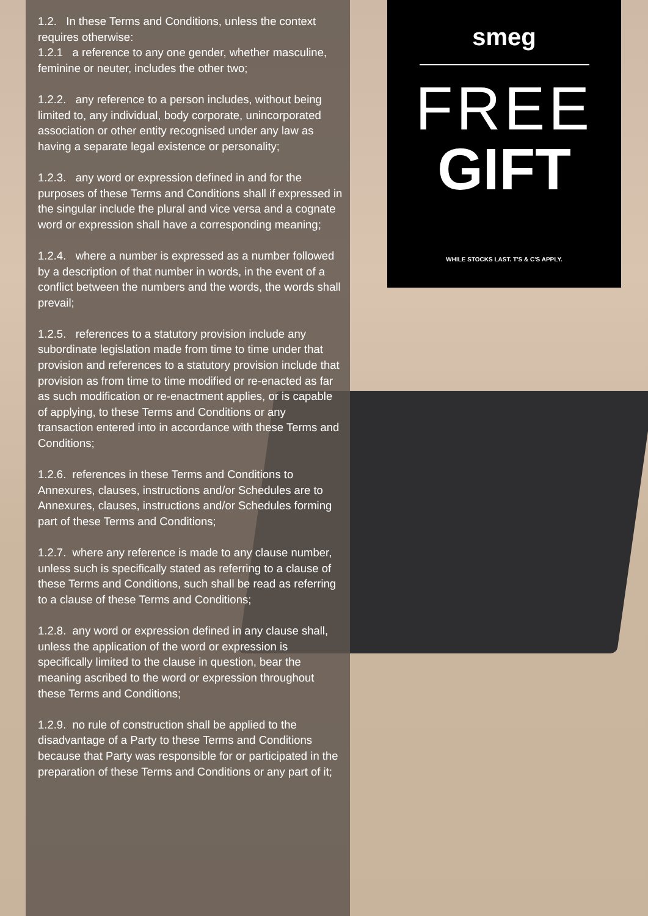1.2. In these Terms and Conditions, unless the context requires otherwise:
1.2.1 a reference to any one gender, whether masculine, feminine or neuter, includes the other two;
1.2.2. any reference to a person includes, without being limited to, any individual, body corporate, unincorporated association or other entity recognised under any law as having a separate legal existence or personality;
1.2.3. any word or expression defined in and for the purposes of these Terms and Conditions shall if expressed in the singular include the plural and vice versa and a cognate word or expression shall have a corresponding meaning;
1.2.4. where a number is expressed as a number followed by a description of that number in words, in the event of a conflict between the numbers and the words, the words shall prevail;
1.2.5. references to a statutory provision include any subordinate legislation made from time to time under that provision and references to a statutory provision include that provision as from time to time modified or re-enacted as far as such modification or re-enactment applies, or is capable of applying, to these Terms and Conditions or any transaction entered into in accordance with these Terms and Conditions;
1.2.6. references in these Terms and Conditions to Annexures, clauses, instructions and/or Schedules are to Annexures, clauses, instructions and/or Schedules forming part of these Terms and Conditions;
1.2.7. where any reference is made to any clause number, unless such is specifically stated as referring to a clause of these Terms and Conditions, such shall be read as referring to a clause of these Terms and Conditions;
1.2.8. any word or expression defined in any clause shall, unless the application of the word or expression is specifically limited to the clause in question, bear the meaning ascribed to the word or expression throughout these Terms and Conditions;
1.2.9. no rule of construction shall be applied to the disadvantage of a Party to these Terms and Conditions because that Party was responsible for or participated in the preparation of these Terms and Conditions or any part of it;
smeg
FREE
GIFT
WHILE STOCKS LAST. T'S & C'S APPLY.